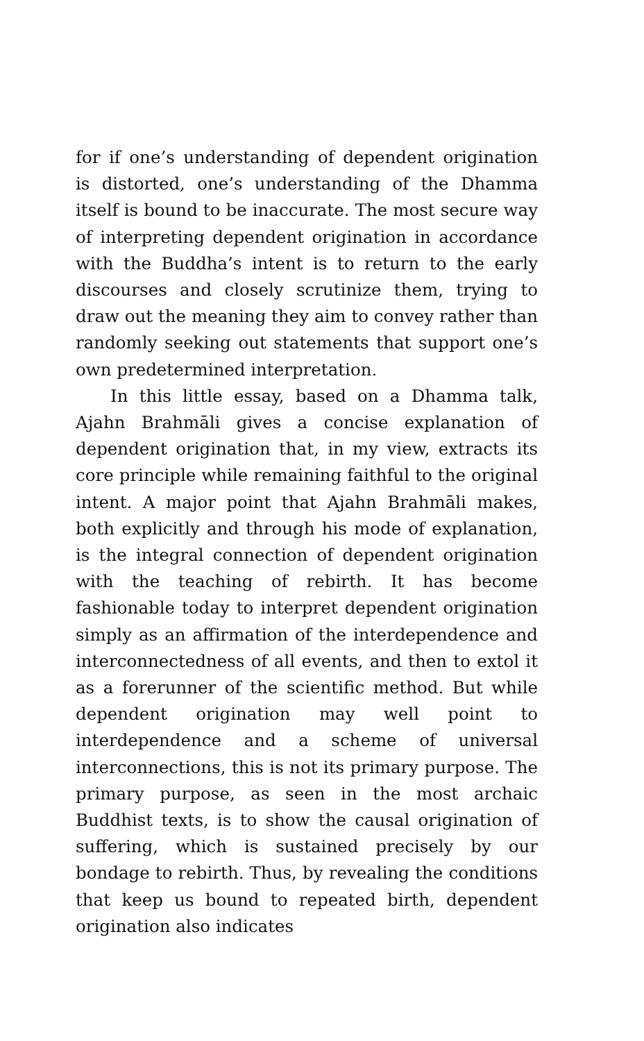for if one’s understanding of dependent origination is distorted, one’s understanding of the Dhamma itself is bound to be inaccurate. The most secure way of interpreting dependent origination in accordance with the Buddha’s intent is to return to the early discourses and closely scrutinize them, trying to draw out the meaning they aim to convey rather than randomly seeking out statements that support one’s own predetermined interpretation.
In this little essay, based on a Dhamma talk, Ajahn Brahmāli gives a concise explanation of dependent origination that, in my view, extracts its core principle while remaining faithful to the original intent. A major point that Ajahn Brahmāli makes, both explicitly and through his mode of explanation, is the integral connection of dependent origination with the teaching of rebirth. It has become fashionable today to interpret dependent origination simply as an affirmation of the interdependence and interconnectedness of all events, and then to extol it as a forerunner of the scientific method. But while dependent origination may well point to interdependence and a scheme of universal interconnections, this is not its primary purpose. The primary purpose, as seen in the most archaic Buddhist texts, is to show the causal origination of suffering, which is sustained precisely by our bondage to rebirth. Thus, by revealing the conditions that keep us bound to repeated birth, dependent origination also indicates